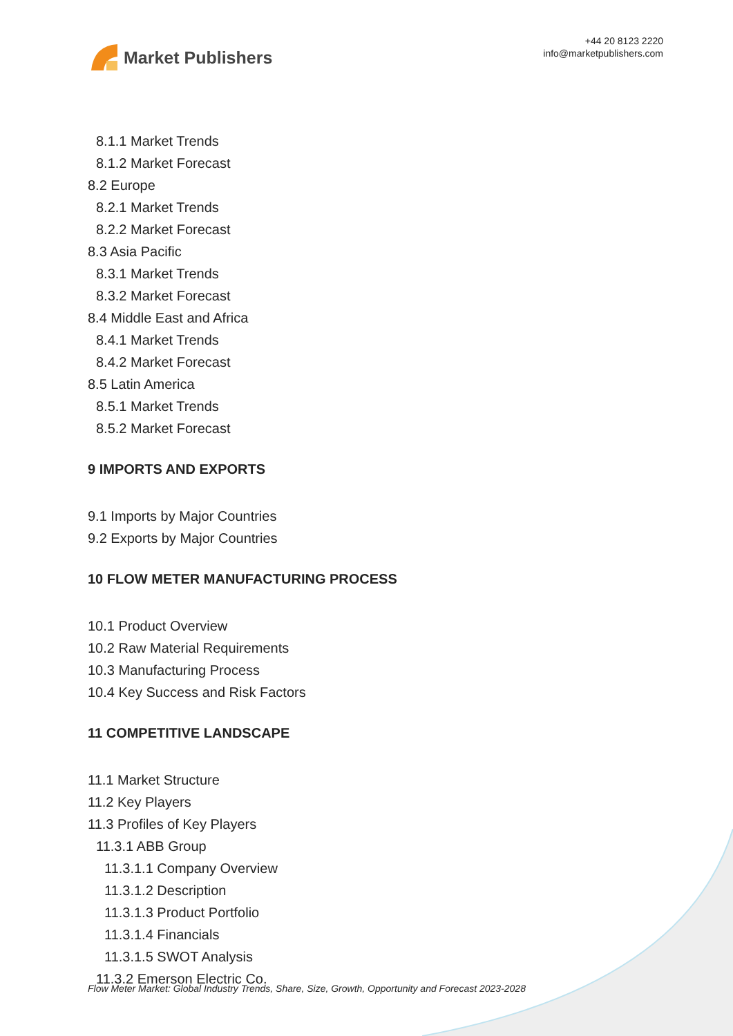Market Publishers
+44 20 8123 2220
info@marketpublishers.com
8.1.1 Market Trends
8.1.2 Market Forecast
8.2 Europe
8.2.1 Market Trends
8.2.2 Market Forecast
8.3 Asia Pacific
8.3.1 Market Trends
8.3.2 Market Forecast
8.4 Middle East and Africa
8.4.1 Market Trends
8.4.2 Market Forecast
8.5 Latin America
8.5.1 Market Trends
8.5.2 Market Forecast
9 IMPORTS AND EXPORTS
9.1 Imports by Major Countries
9.2 Exports by Major Countries
10 FLOW METER MANUFACTURING PROCESS
10.1 Product Overview
10.2 Raw Material Requirements
10.3 Manufacturing Process
10.4 Key Success and Risk Factors
11 COMPETITIVE LANDSCAPE
11.1 Market Structure
11.2 Key Players
11.3 Profiles of Key Players
11.3.1 ABB Group
11.3.1.1 Company Overview
11.3.1.2 Description
11.3.1.3 Product Portfolio
11.3.1.4 Financials
11.3.1.5 SWOT Analysis
11.3.2 Emerson Electric Co.
Flow Meter Market: Global Industry Trends, Share, Size, Growth, Opportunity and Forecast 2023-2028